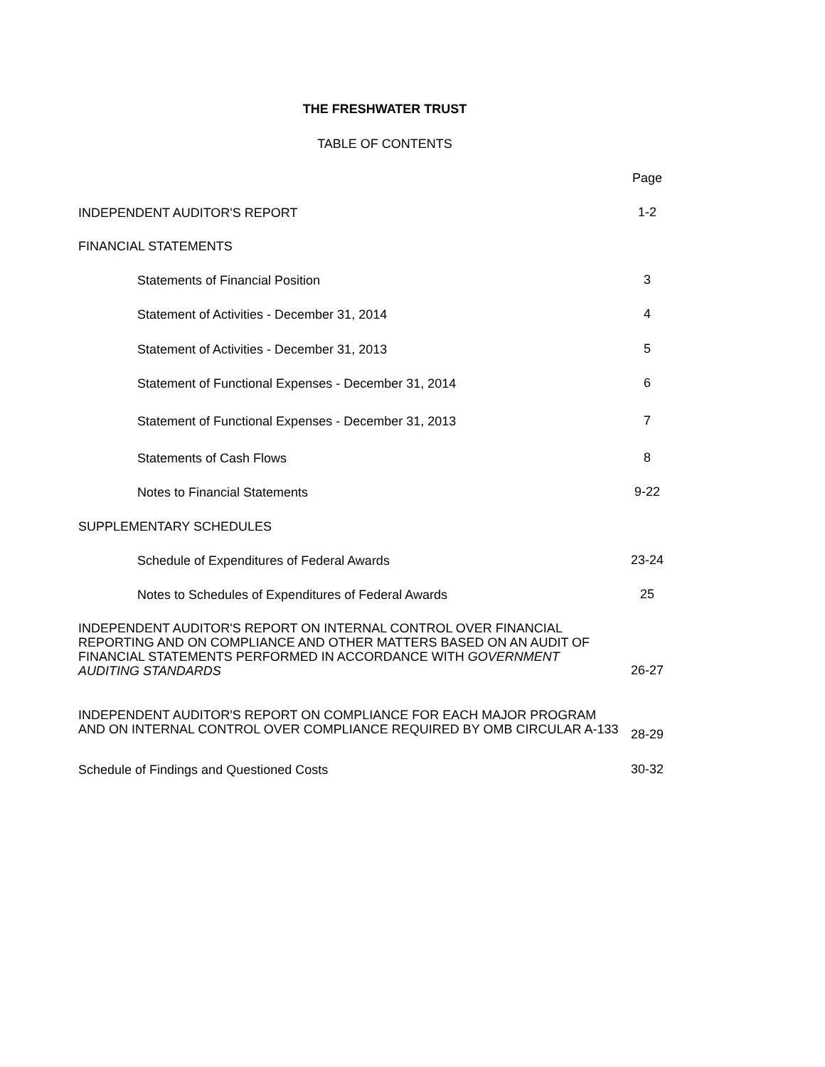THE FRESHWATER TRUST
TABLE OF CONTENTS
Page
INDEPENDENT AUDITOR'S REPORT
1-2
FINANCIAL STATEMENTS
Statements of Financial Position
3
Statement of Activities - December 31, 2014
4
Statement of Activities - December 31, 2013
5
Statement of Functional Expenses - December 31, 2014
6
Statement of Functional Expenses - December 31, 2013
7
Statements of Cash Flows
8
Notes to Financial Statements
9-22
SUPPLEMENTARY SCHEDULES
Schedule of Expenditures of Federal Awards
23-24
Notes to Schedules of Expenditures of Federal Awards
25
INDEPENDENT AUDITOR'S REPORT ON INTERNAL CONTROL OVER FINANCIAL REPORTING AND ON COMPLIANCE AND OTHER MATTERS BASED ON AN AUDIT OF FINANCIAL STATEMENTS PERFORMED IN ACCORDANCE WITH GOVERNMENT AUDITING STANDARDS
26-27
INDEPENDENT AUDITOR'S REPORT ON COMPLIANCE FOR EACH MAJOR PROGRAM AND ON INTERNAL CONTROL OVER COMPLIANCE REQUIRED BY OMB CIRCULAR A-133
28-29
Schedule of Findings and Questioned Costs
30-32